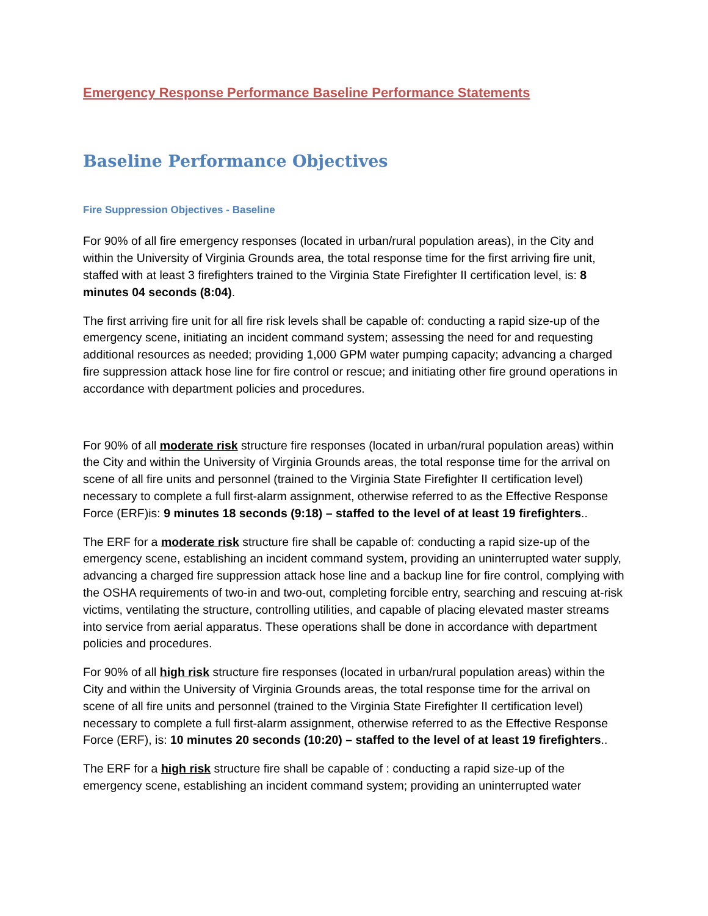Emergency Response Performance Baseline Performance Statements
Baseline Performance Objectives
Fire Suppression Objectives - Baseline
For 90% of all fire emergency responses (located in urban/rural population areas), in the City and within the University of Virginia Grounds area, the total response time for the first arriving fire unit, staffed with at least 3 firefighters trained to the Virginia State Firefighter II certification level, is: 8 minutes 04 seconds (8:04).
The first arriving fire unit for all fire risk levels shall be capable of: conducting a rapid size-up of the emergency scene, initiating an incident command system; assessing the need for and requesting additional resources as needed; providing 1,000 GPM water pumping capacity; advancing a charged fire suppression attack hose line for fire control or rescue; and initiating other fire ground operations in accordance with department policies and procedures.
For 90% of all moderate risk structure fire responses (located in urban/rural population areas) within the City and within the University of Virginia Grounds areas, the total response time for the arrival on scene of all fire units and personnel (trained to the Virginia State Firefighter II certification level) necessary to complete a full first-alarm assignment, otherwise referred to as the Effective Response Force (ERF)is: 9 minutes 18 seconds (9:18) – staffed to the level of at least 19 firefighters..
The ERF for a moderate risk structure fire shall be capable of: conducting a rapid size-up of the emergency scene, establishing an incident command system, providing an uninterrupted water supply, advancing a charged fire suppression attack hose line and a backup line for fire control, complying with the OSHA requirements of two-in and two-out, completing forcible entry, searching and rescuing at-risk victims, ventilating the structure, controlling utilities, and capable of placing elevated master streams into service from aerial apparatus. These operations shall be done in accordance with department policies and procedures.
For 90% of all high risk structure fire responses (located in urban/rural population areas) within the City and within the University of Virginia Grounds areas, the total response time for the arrival on scene of all fire units and personnel (trained to the Virginia State Firefighter II certification level) necessary to complete a full first-alarm assignment, otherwise referred to as the Effective Response Force (ERF), is: 10 minutes 20 seconds (10:20) – staffed to the level of at least 19 firefighters..
The ERF for a high risk structure fire shall be capable of : conducting a rapid size-up of the emergency scene, establishing an incident command system; providing an uninterrupted water